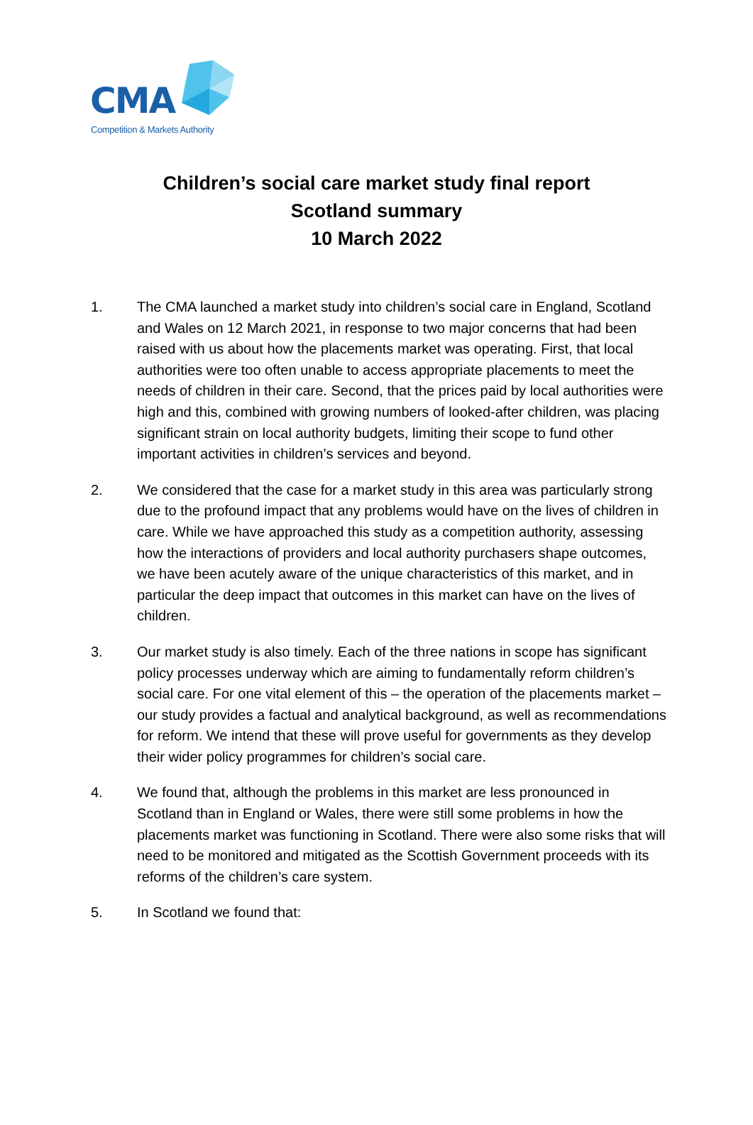CMA
Competition & Markets Authority
Children’s social care market study final report
Scotland summary
10 March 2022
1. The CMA launched a market study into children’s social care in England, Scotland and Wales on 12 March 2021, in response to two major concerns that had been raised with us about how the placements market was operating. First, that local authorities were too often unable to access appropriate placements to meet the needs of children in their care. Second, that the prices paid by local authorities were high and this, combined with growing numbers of looked-after children, was placing significant strain on local authority budgets, limiting their scope to fund other important activities in children’s services and beyond.
2. We considered that the case for a market study in this area was particularly strong due to the profound impact that any problems would have on the lives of children in care. While we have approached this study as a competition authority, assessing how the interactions of providers and local authority purchasers shape outcomes, we have been acutely aware of the unique characteristics of this market, and in particular the deep impact that outcomes in this market can have on the lives of children.
3. Our market study is also timely. Each of the three nations in scope has significant policy processes underway which are aiming to fundamentally reform children’s social care. For one vital element of this – the operation of the placements market – our study provides a factual and analytical background, as well as recommendations for reform. We intend that these will prove useful for governments as they develop their wider policy programmes for children’s social care.
4. We found that, although the problems in this market are less pronounced in Scotland than in England or Wales, there were still some problems in how the placements market was functioning in Scotland. There were also some risks that will need to be monitored and mitigated as the Scottish Government proceeds with its reforms of the children’s care system.
5. In Scotland we found that: